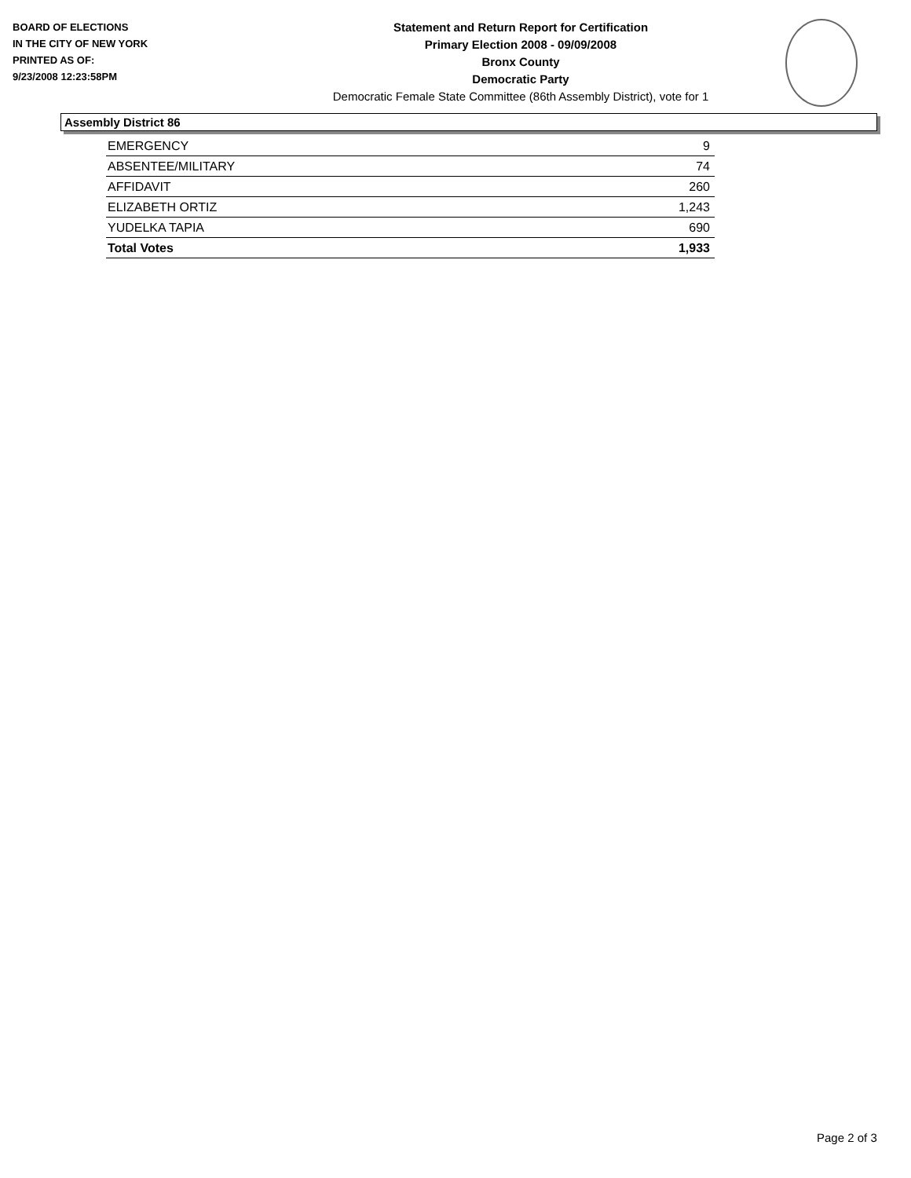BOARD OF ELECTIONS
IN THE CITY OF NEW YORK
PRINTED AS OF:
9/23/2008 12:23:58PM
Statement and Return Report for Certification
Primary Election 2008 - 09/09/2008
Bronx County
Democratic Party
Democratic Female State Committee (86th Assembly District), vote for 1
Assembly District 86
| EMERGENCY | 9 |
| ABSENTEE/MILITARY | 74 |
| AFFIDAVIT | 260 |
| ELIZABETH ORTIZ | 1,243 |
| YUDELKA TAPIA | 690 |
| Total Votes | 1,933 |
Page 2 of 3